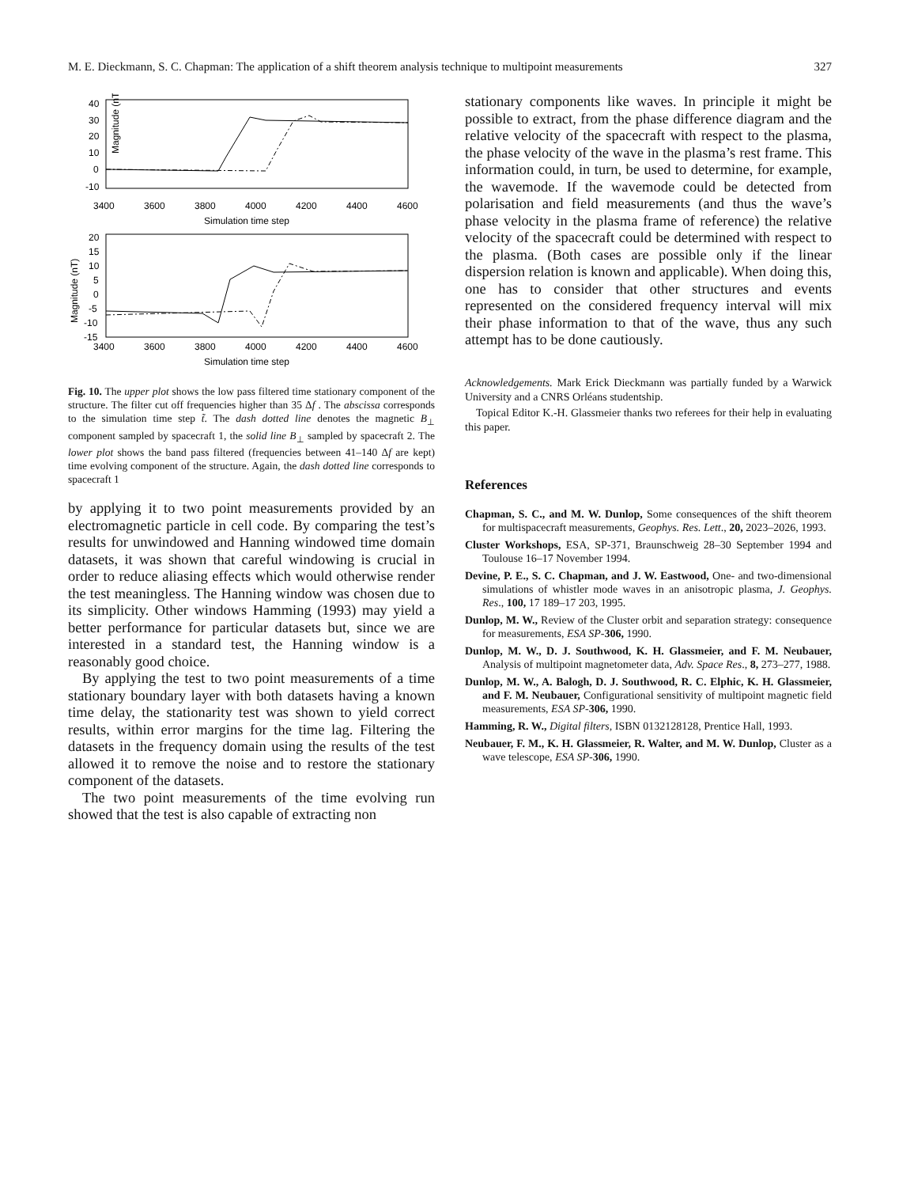M. E. Dieckmann, S. C. Chapman: The application of a shift theorem analysis technique to multipoint measurements 327
Magnitude (nT)
40
30
20
10
0
-10
3400
3600
3800
4000
4200
4400
4600
Simulation time step
Magnitude (nT)
20
15
10
5
0
-5
-10
-15
3400
3600
3800
4000
4200
4400
4600
Simulation time step
Fig. 10. The upper plot shows the low pass filtered time stationary component of the structure. The filter cut off frequencies higher than 35 Δf . The abscissa corresponds to the simulation time step t̃. The dash dotted line denotes the magnetic B<sub>⊥</sub> component sampled by spacecraft 1, the solid line B<sub>⊥</sub> sampled by spacecraft 2. The lower plot shows the band pass filtered (frequencies between 41–140 Δf are kept) time evolving component of the structure. Again, the dash dotted line corresponds to spacecraft 1
by applying it to two point measurements provided by an electromagnetic particle in cell code. By comparing the test’s results for unwindowed and Hanning windowed time domain datasets, it was shown that careful windowing is crucial in order to reduce aliasing effects which would otherwise render the test meaningless. The Hanning window was chosen due to its simplicity. Other windows Hamming (1993) may yield a better performance for particular datasets but, since we are interested in a standard test, the Hanning window is a reasonably good choice.
By applying the test to two point measurements of a time stationary boundary layer with both datasets having a known time delay, the stationarity test was shown to yield correct results, within error margins for the time lag. Filtering the datasets in the frequency domain using the results of the test allowed it to remove the noise and to restore the stationary component of the datasets.
The two point measurements of the time evolving run showed that the test is also capable of extracting non
stationary components like waves. In principle it might be possible to extract, from the phase difference diagram and the relative velocity of the spacecraft with respect to the plasma, the phase velocity of the wave in the plasma’s rest frame. This information could, in turn, be used to determine, for example, the wavemode. If the wavemode could be detected from polarisation and field measurements (and thus the wave’s phase velocity in the plasma frame of reference) the relative velocity of the spacecraft could be determined with respect to the plasma. (Both cases are possible only if the linear dispersion relation is known and applicable). When doing this, one has to consider that other structures and events represented on the considered frequency interval will mix their phase information to that of the wave, thus any such attempt has to be done cautiously.
Acknowledgements. Mark Erick Dieckmann was partially funded by a Warwick University and a CNRS Orléans studentship.
Topical Editor K.-H. Glassmeier thanks two referees for their help in evaluating this paper.
References
Chapman, S. C., and M. W. Dunlop, Some consequences of the shift theorem for multispacecraft measurements, Geophys. Res. Lett., 20, 2023–2026, 1993.
Cluster Workshops, ESA, SP-371, Braunschweig 28–30 September 1994 and Toulouse 16–17 November 1994.
Devine, P. E., S. C. Chapman, and J. W. Eastwood, One- and two-dimensional simulations of whistler mode waves in an anisotropic plasma, J. Geophys. Res., 100, 17 189–17 203, 1995.
Dunlop, M. W., Review of the Cluster orbit and separation strategy: consequence for measurements, ESA SP-306, 1990.
Dunlop, M. W., D. J. Southwood, K. H. Glassmeier, and F. M. Neubauer, Analysis of multipoint magnetometer data, Adv. Space Res., 8, 273–277, 1988.
Dunlop, M. W., A. Balogh, D. J. Southwood, R. C. Elphic, K. H. Glassmeier, and F. M. Neubauer, Configurational sensitivity of multipoint magnetic field measurements, ESA SP-306, 1990.
Hamming, R. W., Digital filters, ISBN 0132128128, Prentice Hall, 1993.
Neubauer, F. M., K. H. Glassmeier, R. Walter, and M. W. Dunlop, Cluster as a wave telescope, ESA SP-306, 1990.